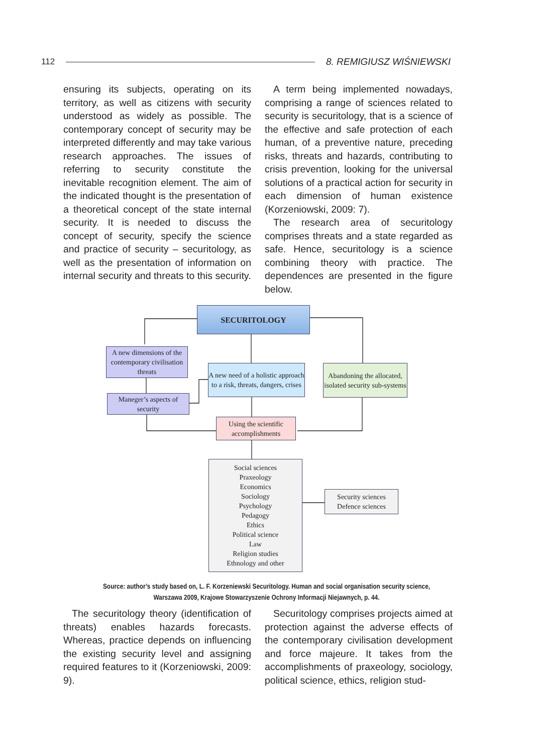112 8. REMIGIUSZ WIŚNIEWSKI
ensuring its subjects, operating on its territory, as well as citizens with security understood as widely as possible. The contemporary concept of security may be interpreted differently and may take various research approaches. The issues of referring to security constitute the inevitable recognition element. The aim of the indicated thought is the presentation of a theoretical concept of the state internal security. It is needed to discuss the concept of security, specify the science and practice of security – securitology, as well as the presentation of information on internal security and threats to this security.
A term being implemented nowadays, comprising a range of sciences related to security is securitology, that is a science of the effective and safe protection of each human, of a preventive nature, preceding risks, threats and hazards, contributing to crisis prevention, looking for the universal solutions of a practical action for security in each dimension of human existence (Korzeniowski, 2009: 7).
The research area of securitology comprises threats and a state regarded as safe. Hence, securitology is a science combining theory with practice. The dependences are presented in the figure below.
SECURITOLOGY
A new dimensions of the contemporary civilisation threats
Maneger’s aspects of security
A new need of a holistic approach to a risk, threats, dangers, crises
Abandoning the allocated, isolated security sub-systems
Using the scientific accomplishments
Social sciences
Praxeology
Economics
Sociology
Psychology
Pedagogy
Ethics
Political science
Law
Religion studies
Ethnology and other
Security sciences
Defence sciences
Source: author’s study based on, L. F. Korzeniewski Securitology. Human and social organisation security science,
Warszawa 2009, Krajowe Stowarzyszenie Ochrony Informacji Niejawnych, p. 44.
The securitology theory (identification of threats) enables hazards forecasts. Whereas, practice depends on influencing the existing security level and assigning required features to it (Korzeniowski, 2009: 9).
Securitology comprises projects aimed at protection against the adverse effects of the contemporary civilisation development and force majeure. It takes from the accomplishments of praxeology, sociology, political science, ethics, religion stud-